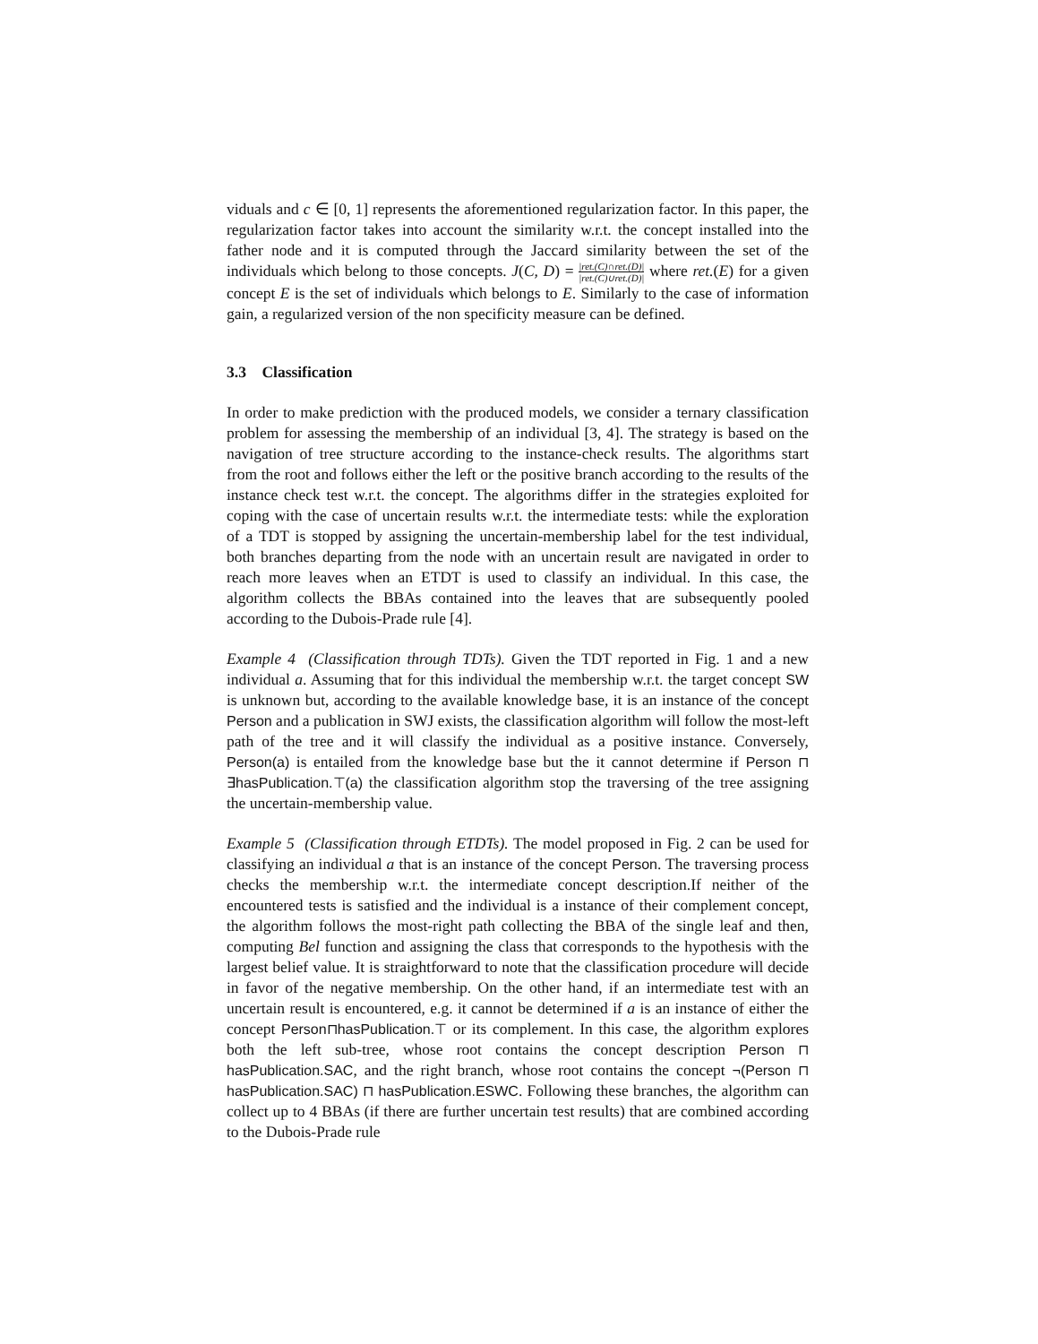viduals and c ∈ [0, 1] represents the aforementioned regularization factor. In this paper, the regularization factor takes into account the similarity w.r.t. the concept installed into the father node and it is computed through the Jaccard similarity between the set of the individuals which belong to those concepts. J(C, D) = |ret.(C)∩ret.(D)| |ret.(C)∪ret.(D)| where ret.(E) for a given concept E is the set of individuals which belongs to E. Similarly to the case of information gain, a regularized version of the non specificity measure can be defined.
3.3 Classification
In order to make prediction with the produced models, we consider a ternary classification problem for assessing the membership of an individual [3, 4]. The strategy is based on the navigation of tree structure according to the instance-check results. The algorithms start from the root and follows either the left or the positive branch according to the results of the instance check test w.r.t. the concept. The algorithms differ in the strategies exploited for coping with the case of uncertain results w.r.t. the intermediate tests: while the exploration of a TDT is stopped by assigning the uncertain-membership label for the test individual, both branches departing from the node with an uncertain result are navigated in order to reach more leaves when an ETDT is used to classify an individual. In this case, the algorithm collects the BBAs contained into the leaves that are subsequently pooled according to the Dubois-Prade rule [4].
Example 4 (Classification through TDTs). Given the TDT reported in Fig. 1 and a new individual a. Assuming that for this individual the membership w.r.t. the target concept SW is unknown but, according to the available knowledge base, it is an instance of the concept Person and a publication in SWJ exists, the classification algorithm will follow the most-left path of the tree and it will classify the individual as a positive instance. Conversely, Person(a) is entailed from the knowledge base but the it cannot determine if Person ⊓ ∃hasPublication.⊤(a) the classification algorithm stop the traversing of the tree assigning the uncertain-membership value.
Example 5 (Classification through ETDTs). The model proposed in Fig. 2 can be used for classifying an individual a that is an instance of the concept Person. The traversing process checks the membership w.r.t. the intermediate concept description.If neither of the encountered tests is satisfied and the individual is a instance of their complement concept, the algorithm follows the most-right path collecting the BBA of the single leaf and then, computing Bel function and assigning the class that corresponds to the hypothesis with the largest belief value. It is straightforward to note that the classification procedure will decide in favor of the negative membership. On the other hand, if an intermediate test with an uncertain result is encountered, e.g. it cannot be determined if a is an instance of either the concept Person⊓hasPublication.⊤ or its complement. In this case, the algorithm explores both the left sub-tree, whose root contains the concept description Person ⊓ hasPublication.SAC, and the right branch, whose root contains the concept ¬(Person ⊓ hasPublication.SAC) ⊓ hasPublication.ESWC. Following these branches, the algorithm can collect up to 4 BBAs (if there are further uncertain test results) that are combined according to the Dubois-Prade rule